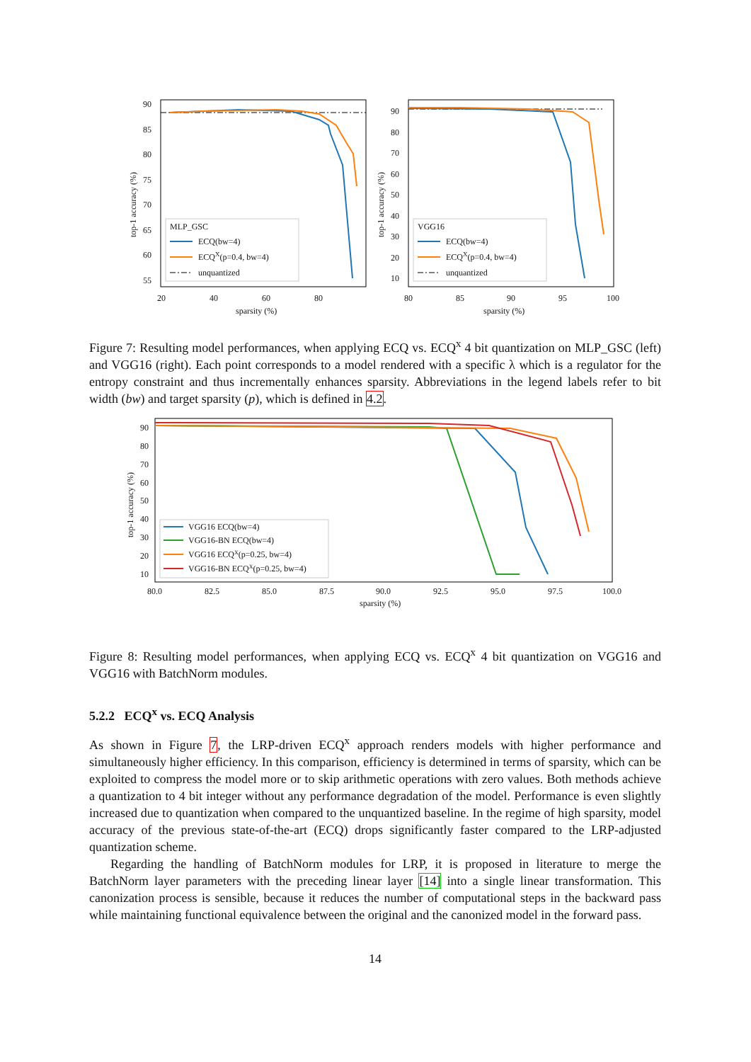90
85
80
75
70
65
60
55
20
40
60
80
sparsity (%)
top-1 accuracy (%)
MLP_GSC
ECQ(bw=4)
ECQX(p=0.4, bw=4)
unquantized
90
80
70
60
50
40
30
20
10
80
85
90
95
100
sparsity (%)
top-1 accuracy (%)
VGG16
ECQ(bw=4)
ECQX(p=0.4, bw=4)
unquantized
Figure 7: Resulting model performances, when applying ECQ vs. ECQ<sup>x</sup> 4 bit quantization on MLP_GSC (left) and VGG16 (right). Each point corresponds to a model rendered with a specific λ which is a regulator for the entropy constraint and thus incrementally enhances sparsity. Abbreviations in the legend labels refer to bit width (bw) and target sparsity (p), which is defined in 4.2.
90
80
70
60
50
40
30
20
10
80.0
82.5
85.0
87.5
90.0
92.5
95.0
97.5
100.0
sparsity (%)
top-1 accuracy (%)
VGG16 ECQ(bw=4)
VGG16-BN ECQ(bw=4)
VGG16 ECQX(p=0.25, bw=4)
VGG16-BN ECQX(p=0.25, bw=4)
Figure 8: Resulting model performances, when applying ECQ vs. ECQ<sup>x</sup> 4 bit quantization on VGG16 and VGG16 with BatchNorm modules.
5.2.2 ECQ<sup>x</sup> vs. ECQ Analysis
As shown in Figure 7, the LRP-driven ECQ<sup>x</sup> approach renders models with higher performance and simultaneously higher efficiency. In this comparison, efficiency is determined in terms of sparsity, which can be exploited to compress the model more or to skip arithmetic operations with zero values. Both methods achieve a quantization to 4 bit integer without any performance degradation of the model. Performance is even slightly increased due to quantization when compared to the unquantized baseline. In the regime of high sparsity, model accuracy of the previous state-of-the-art (ECQ) drops significantly faster compared to the LRP-adjusted quantization scheme.
Regarding the handling of BatchNorm modules for LRP, it is proposed in literature to merge the BatchNorm layer parameters with the preceding linear layer [14] into a single linear transformation. This canonization process is sensible, because it reduces the number of computational steps in the backward pass while maintaining functional equivalence between the original and the canonized model in the forward pass.
14